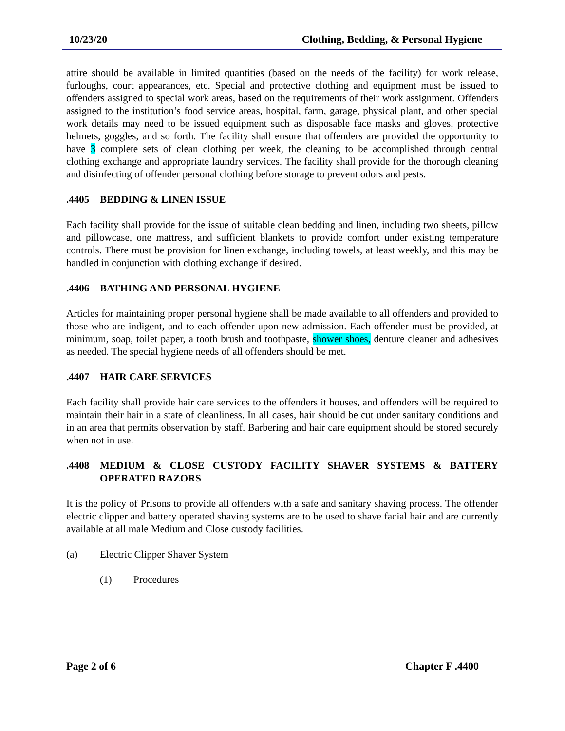10/23/20 Clothing, Bedding, & Personal Hygiene
attire should be available in limited quantities (based on the needs of the facility) for work release, furloughs, court appearances, etc. Special and protective clothing and equipment must be issued to offenders assigned to special work areas, based on the requirements of their work assignment. Offenders assigned to the institution’s food service areas, hospital, farm, garage, physical plant, and other special work details may need to be issued equipment such as disposable face masks and gloves, protective helmets, goggles, and so forth. The facility shall ensure that offenders are provided the opportunity to have 3 complete sets of clean clothing per week, the cleaning to be accomplished through central clothing exchange and appropriate laundry services. The facility shall provide for the thorough cleaning and disinfecting of offender personal clothing before storage to prevent odors and pests.
.4405 BEDDING & LINEN ISSUE
Each facility shall provide for the issue of suitable clean bedding and linen, including two sheets, pillow and pillowcase, one mattress, and sufficient blankets to provide comfort under existing temperature controls. There must be provision for linen exchange, including towels, at least weekly, and this may be handled in conjunction with clothing exchange if desired.
.4406 BATHING AND PERSONAL HYGIENE
Articles for maintaining proper personal hygiene shall be made available to all offenders and provided to those who are indigent, and to each offender upon new admission. Each offender must be provided, at minimum, soap, toilet paper, a tooth brush and toothpaste, shower shoes, denture cleaner and adhesives as needed. The special hygiene needs of all offenders should be met.
.4407 HAIR CARE SERVICES
Each facility shall provide hair care services to the offenders it houses, and offenders will be required to maintain their hair in a state of cleanliness. In all cases, hair should be cut under sanitary conditions and in an area that permits observation by staff. Barbering and hair care equipment should be stored securely when not in use.
.4408 MEDIUM & CLOSE CUSTODY FACILITY SHAVER SYSTEMS & BATTERY OPERATED RAZORS
It is the policy of Prisons to provide all offenders with a safe and sanitary shaving process. The offender electric clipper and battery operated shaving systems are to be used to shave facial hair and are currently available at all male Medium and Close custody facilities.
(a) Electric Clipper Shaver System
(1) Procedures
Page 2 of 6 Chapter F .4400